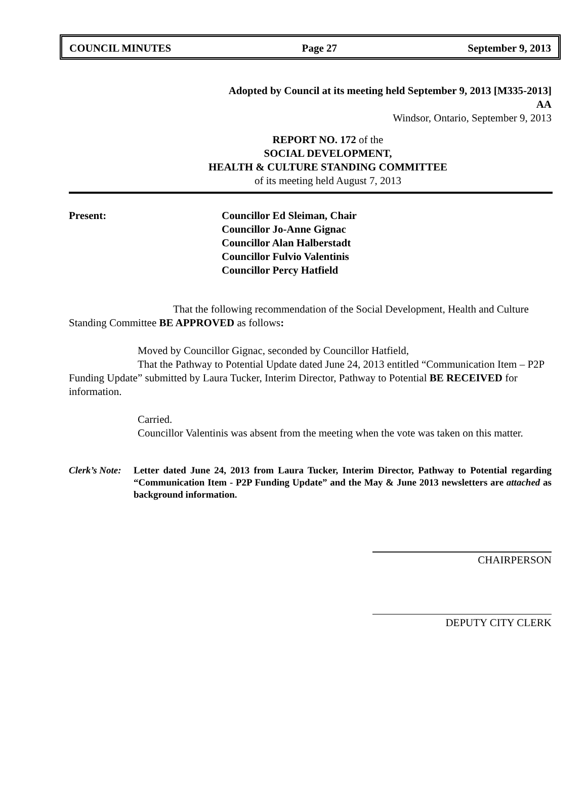COUNCIL MINUTES Page 27 September 9, 2013
Adopted by Council at its meeting held September 9, 2013 [M335-2013]
AA
Windsor, Ontario, September 9, 2013
REPORT NO. 172 of the
SOCIAL DEVELOPMENT,
HEALTH & CULTURE STANDING COMMITTEE
of its meeting held August 7, 2013
Present: Councillor Ed Sleiman, Chair
Councillor Jo-Anne Gignac
Councillor Alan Halberstadt
Councillor Fulvio Valentinis
Councillor Percy Hatfield
That the following recommendation of the Social Development, Health and Culture Standing Committee BE APPROVED as follows:
Moved by Councillor Gignac, seconded by Councillor Hatfield,
That the Pathway to Potential Update dated June 24, 2013 entitled “Communication Item – P2P Funding Update” submitted by Laura Tucker, Interim Director, Pathway to Potential BE RECEIVED for information.
Carried.
Councillor Valentinis was absent from the meeting when the vote was taken on this matter.
Clerk’s Note:
Letter dated June 24, 2013 from Laura Tucker, Interim Director, Pathway to Potential regarding “Communication Item - P2P Funding Update” and the May & June 2013 newsletters are attached as background information.
CHAIRPERSON
DEPUTY CITY CLERK